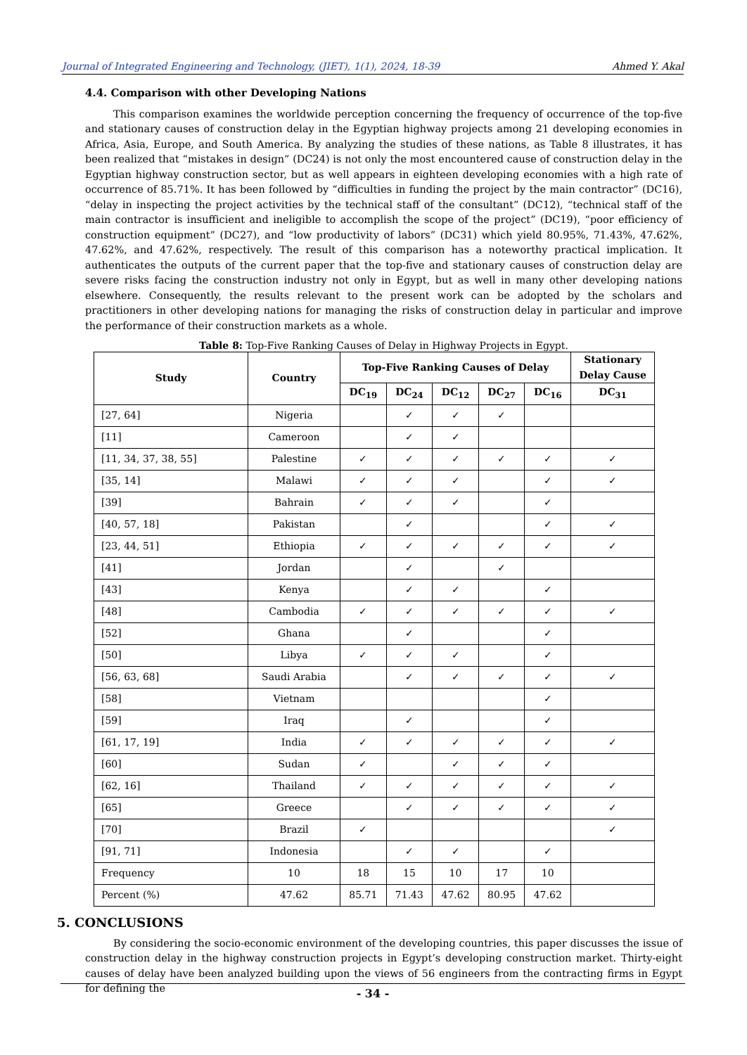Journal of Integrated Engineering and Technology, (JIET), 1(1), 2024, 18-39 Ahmed Y. Akal
4.4. Comparison with other Developing Nations
This comparison examines the worldwide perception concerning the frequency of occurrence of the top-five and stationary causes of construction delay in the Egyptian highway projects among 21 developing economies in Africa, Asia, Europe, and South America. By analyzing the studies of these nations, as Table 8 illustrates, it has been realized that “mistakes in design” (DC24) is not only the most encountered cause of construction delay in the Egyptian highway construction sector, but as well appears in eighteen developing economies with a high rate of occurrence of 85.71%. It has been followed by “difficulties in funding the project by the main contractor” (DC16), “delay in inspecting the project activities by the technical staff of the consultant” (DC12), “technical staff of the main contractor is insufficient and ineligible to accomplish the scope of the project” (DC19), “poor efficiency of construction equipment” (DC27), and “low productivity of labors” (DC31) which yield 80.95%, 71.43%, 47.62%, 47.62%, and 47.62%, respectively. The result of this comparison has a noteworthy practical implication. It authenticates the outputs of the current paper that the top-five and stationary causes of construction delay are severe risks facing the construction industry not only in Egypt, but as well in many other developing nations elsewhere. Consequently, the results relevant to the present work can be adopted by the scholars and practitioners in other developing nations for managing the risks of construction delay in particular and improve the performance of their construction markets as a whole.
Table 8: Top-Five Ranking Causes of Delay in Highway Projects in Egypt.
| Study | Country | Top-Five Ranking Causes of Delay | | | | | Stationary Delay Cause |
| --- | --- | --- | --- | --- | --- | --- | --- |
| | | DC<sub>19</sub> | DC<sub>24</sub> | DC<sub>12</sub> | DC<sub>27</sub> | DC<sub>16</sub> | DC<sub>31</sub> |
| [27, 64] | Nigeria | | ✓ | ✓ | ✓ | | |
| [11] | Cameroon | | ✓ | ✓ | | | |
| [11, 34, 37, 38, 55] | Palestine | ✓ | ✓ | ✓ | ✓ | ✓ | ✓ |
| [35, 14] | Malawi | ✓ | ✓ | ✓ | | ✓ | ✓ |
| [39] | Bahrain | ✓ | ✓ | ✓ | | ✓ | |
| [40, 57, 18] | Pakistan | | ✓ | | | ✓ | ✓ |
| [23, 44, 51] | Ethiopia | ✓ | ✓ | ✓ | ✓ | ✓ | ✓ |
| [41] | Jordan | | ✓ | | ✓ | | |
| [43] | Kenya | | ✓ | ✓ | | ✓ | |
| [48] | Cambodia | ✓ | ✓ | ✓ | ✓ | ✓ | ✓ |
| [52] | Ghana | | ✓ | | | ✓ | |
| [50] | Libya | ✓ | ✓ | ✓ | | ✓ | |
| [56, 63, 68] | Saudi Arabia | | ✓ | ✓ | ✓ | ✓ | ✓ |
| [58] | Vietnam | | | | | ✓ | |
| [59] | Iraq | | ✓ | | | ✓ | |
| [61, 17, 19] | India | ✓ | ✓ | ✓ | ✓ | ✓ | ✓ |
| [60] | Sudan | ✓ | | ✓ | ✓ | ✓ | |
| [62, 16] | Thailand | ✓ | ✓ | ✓ | ✓ | ✓ | ✓ |
| [65] | Greece | | ✓ | ✓ | ✓ | ✓ | ✓ |
| [70] | Brazil | ✓ | | | | | ✓ |
| [91, 71] | Indonesia | | ✓ | ✓ | | ✓ | |
| Frequency | 10 | 18 | 15 | 10 | 17 | 10 | |
| Percent (%) | 47.62 | 85.71 | 71.43 | 47.62 | 80.95 | 47.62 | |
5. CONCLUSIONS
By considering the socio-economic environment of the developing countries, this paper discusses the issue of construction delay in the highway construction projects in Egypt’s developing construction market. Thirty-eight causes of delay have been analyzed building upon the views of 56 engineers from the contracting firms in Egypt for defining the
- 34 -